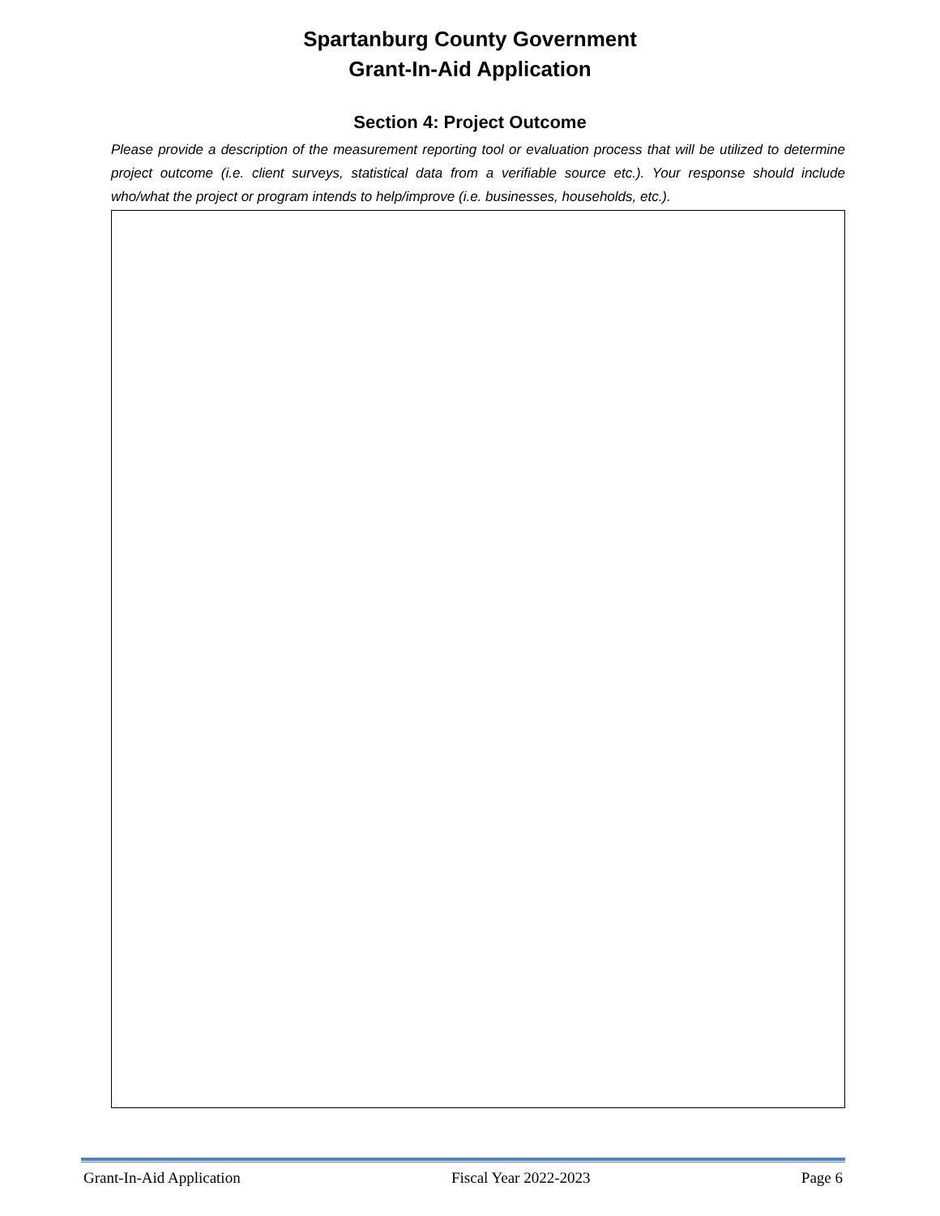Spartanburg County Government
Grant-In-Aid Application
Section 4: Project Outcome
Please provide a description of the measurement reporting tool or evaluation process that will be utilized to determine project outcome (i.e. client surveys, statistical data from a verifiable source etc.). Your response should include who/what the project or program intends to help/improve (i.e. businesses, households, etc.).
Grant-In-Aid Application Fiscal Year 2022-2023 Page 6